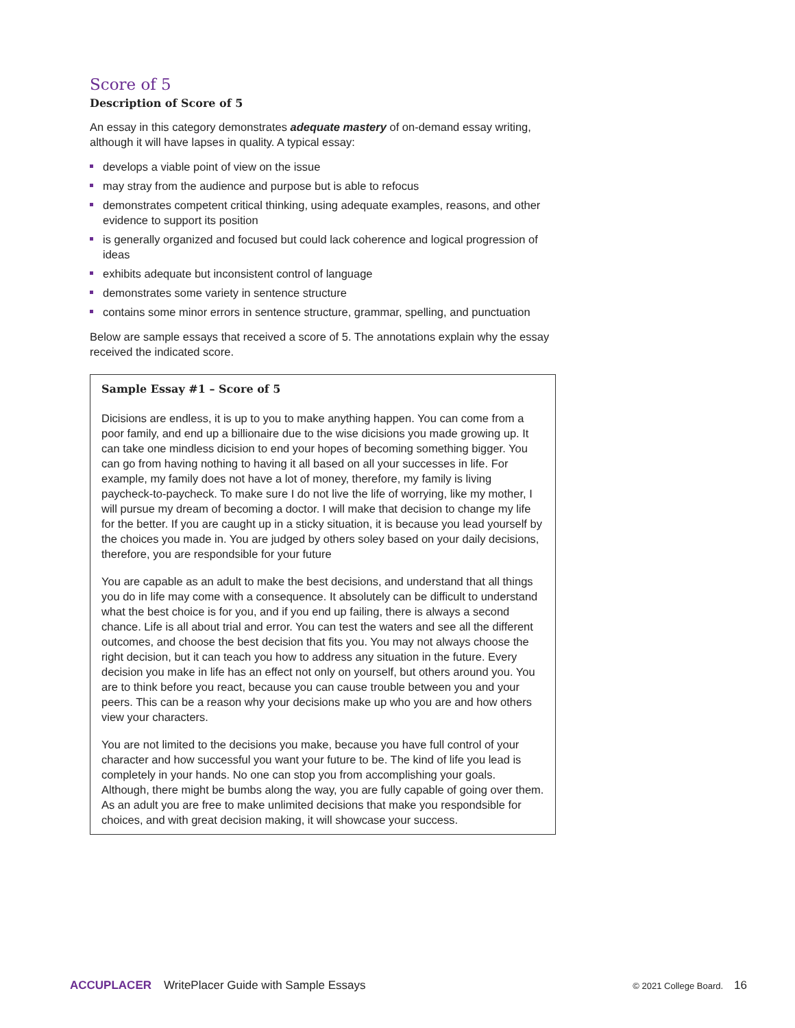Score of 5
Description of Score of 5
An essay in this category demonstrates adequate mastery of on-demand essay writing, although it will have lapses in quality. A typical essay:
develops a viable point of view on the issue
may stray from the audience and purpose but is able to refocus
demonstrates competent critical thinking, using adequate examples, reasons, and other evidence to support its position
is generally organized and focused but could lack coherence and logical progression of ideas
exhibits adequate but inconsistent control of language
demonstrates some variety in sentence structure
contains some minor errors in sentence structure, grammar, spelling, and punctuation
Below are sample essays that received a score of 5. The annotations explain why the essay received the indicated score.
Sample Essay #1 – Score of 5
Dicisions are endless, it is up to you to make anything happen. You can come from a poor family, and end up a billionaire due to the wise dicisions you made growing up. It can take one mindless dicision to end your hopes of becoming something bigger. You can go from having nothing to having it all based on all your successes in life. For example, my family does not have a lot of money, therefore, my family is living paycheck-to-paycheck. To make sure I do not live the life of worrying, like my mother, I will pursue my dream of becoming a doctor. I will make that decision to change my life for the better. If you are caught up in a sticky situation, it is because you lead yourself by the choices you made in. You are judged by others soley based on your daily decisions, therefore, you are respondsible for your future
You are capable as an adult to make the best decisions, and understand that all things you do in life may come with a consequence. It absolutely can be difficult to understand what the best choice is for you, and if you end up failing, there is always a second chance. Life is all about trial and error. You can test the waters and see all the different outcomes, and choose the best decision that fits you. You may not always choose the right decision, but it can teach you how to address any situation in the future. Every decision you make in life has an effect not only on yourself, but others around you. You are to think before you react, because you can cause trouble between you and your peers. This can be a reason why your decisions make up who you are and how others view your characters.
You are not limited to the decisions you make, because you have full control of your character and how successful you want your future to be. The kind of life you lead is completely in your hands. No one can stop you from accomplishing your goals. Although, there might be bumbs along the way, you are fully capable of going over them. As an adult you are free to make unlimited decisions that make you respondsible for choices, and with great decision making, it will showcase your success.
ACCUPLACER WritePlacer Guide with Sample Essays © 2021 College Board. 16